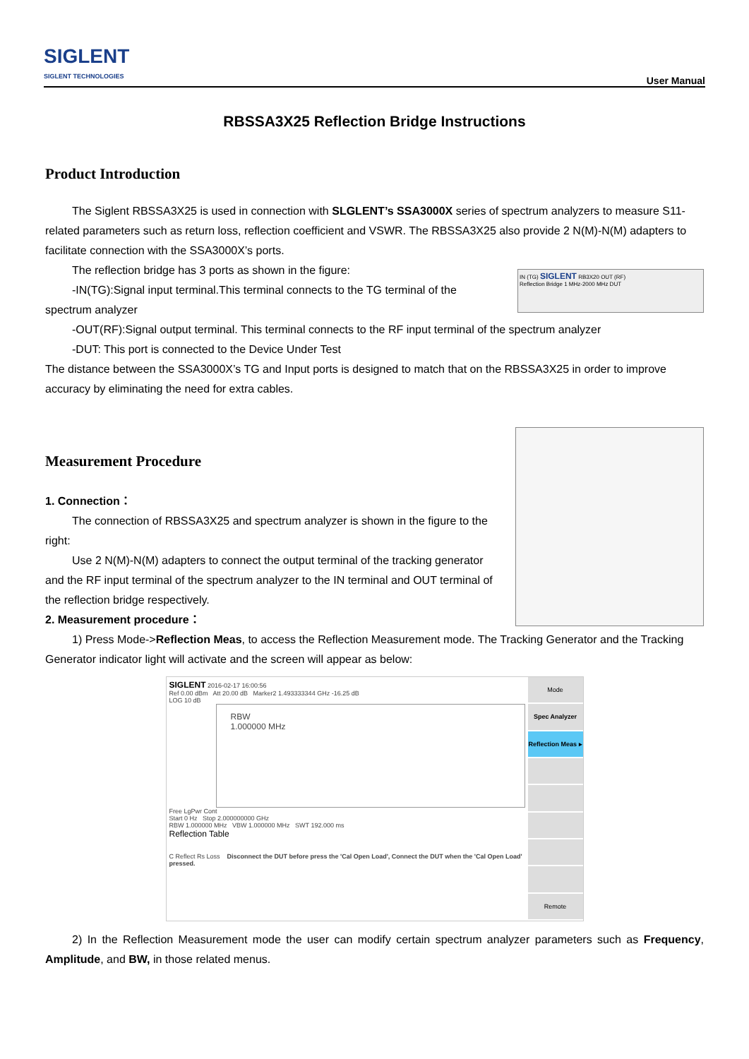SIGLENT
SIGLENT TECHNOLOGIES
User Manual
RBSSA3X25 Reflection Bridge Instructions
Product Introduction
The Siglent RBSSA3X25 is used in connection with SLGLENT’s SSA3000X series of spectrum analyzers to measure S11-related parameters such as return loss, reflection coefficient and VSWR. The RBSSA3X25 also provide 2 N(M)-N(M) adapters to facilitate connection with the SSA3000X’s ports.
IN (TG) SIGLENT RB3X20 OUT (RF)
Reflection Bridge 1 MHz-2000 MHz DUT
The reflection bridge has 3 ports as shown in the figure:
-IN(TG):Signal input terminal.This terminal connects to the TG terminal of the spectrum analyzer
-OUT(RF):Signal output terminal. This terminal connects to the RF input terminal of the spectrum analyzer
-DUT: This port is connected to the Device Under Test
The distance between the SSA3000X’s TG and Input ports is designed to match that on the RBSSA3X25 in order to improve accuracy by eliminating the need for extra cables.
Measurement Procedure
1. Connection：
The connection of RBSSA3X25 and spectrum analyzer is shown in the figure to the right:
Use 2 N(M)-N(M) adapters to connect the output terminal of the tracking generator and the RF input terminal of the spectrum analyzer to the IN terminal and OUT terminal of the reflection bridge respectively.
2. Measurement procedure：
1) Press Mode->Reflection Meas, to access the Reflection Measurement mode. The Tracking Generator and the Tracking Generator indicator light will activate and the screen will appear as below:
SIGLENT 2016-02-17 16:00:56
Ref 0.00 dBm Att 20.00 dB Marker2 1.493333344 GHz -16.25 dB
LOG 10 dB
RBW
1.000000 MHz
Free LgPwr Cont
Start 0 Hz Stop 2.000000000 GHz
RBW 1.000000 MHz VBW 1.000000 MHz SWT 192.000 ms
Reflection Table
C Reflect Rs Loss Disconnect the DUT before press the 'Cal Open Load', Connect the DUT when the 'Cal Open Load' pressed.
Mode
Spec Analyzer
Reflection Meas ▸
Remote
2) In the Reflection Measurement mode the user can modify certain spectrum analyzer parameters such as Frequency, Amplitude, and BW, in those related menus.